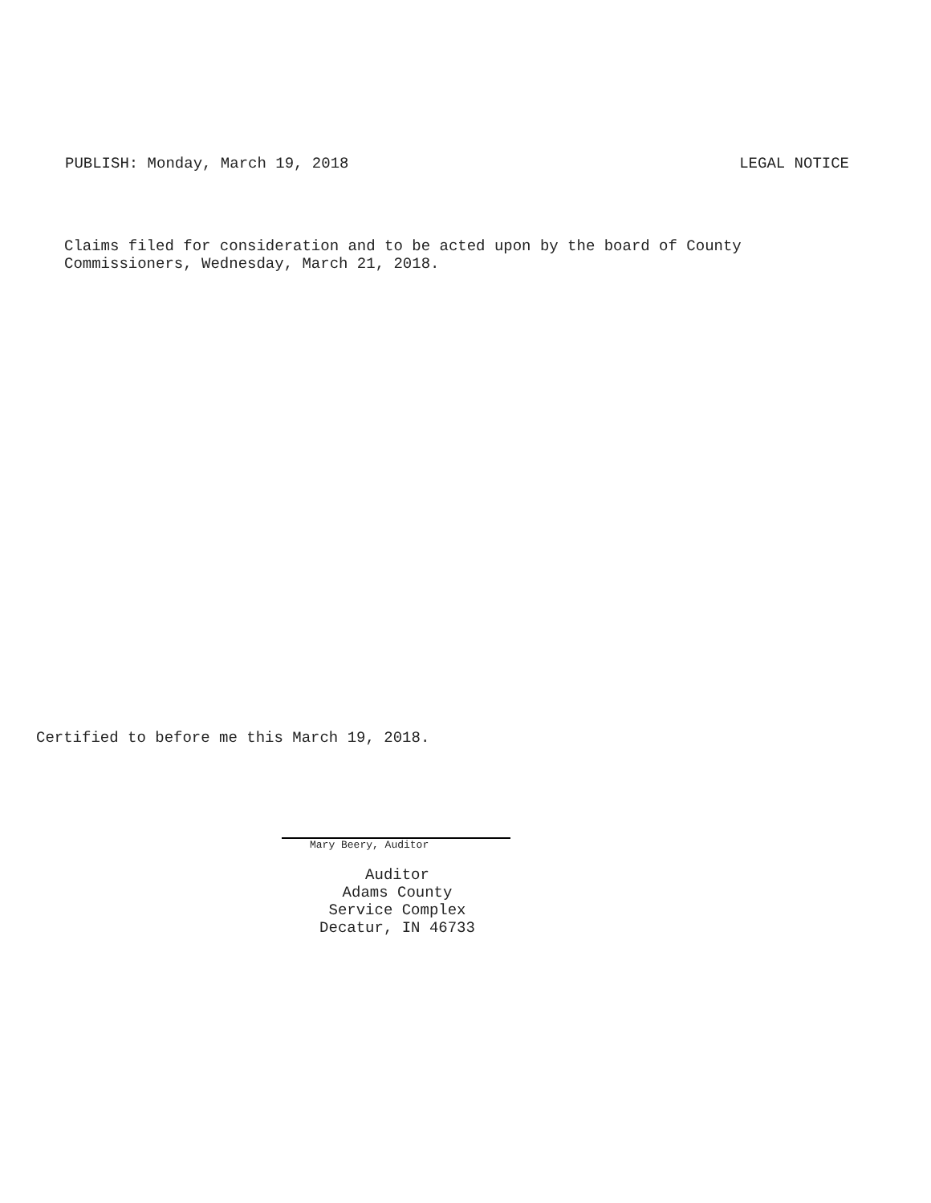PUBLISH: Monday, March 19, 2018 LEGAL NOTICE
Claims filed for consideration and to be acted upon by the board of County
Commissioners, Wednesday, March 21, 2018.
Certified to before me this March 19, 2018.
Mary Beery, Auditor
Auditor
Adams County
Service Complex
Decatur, IN 46733